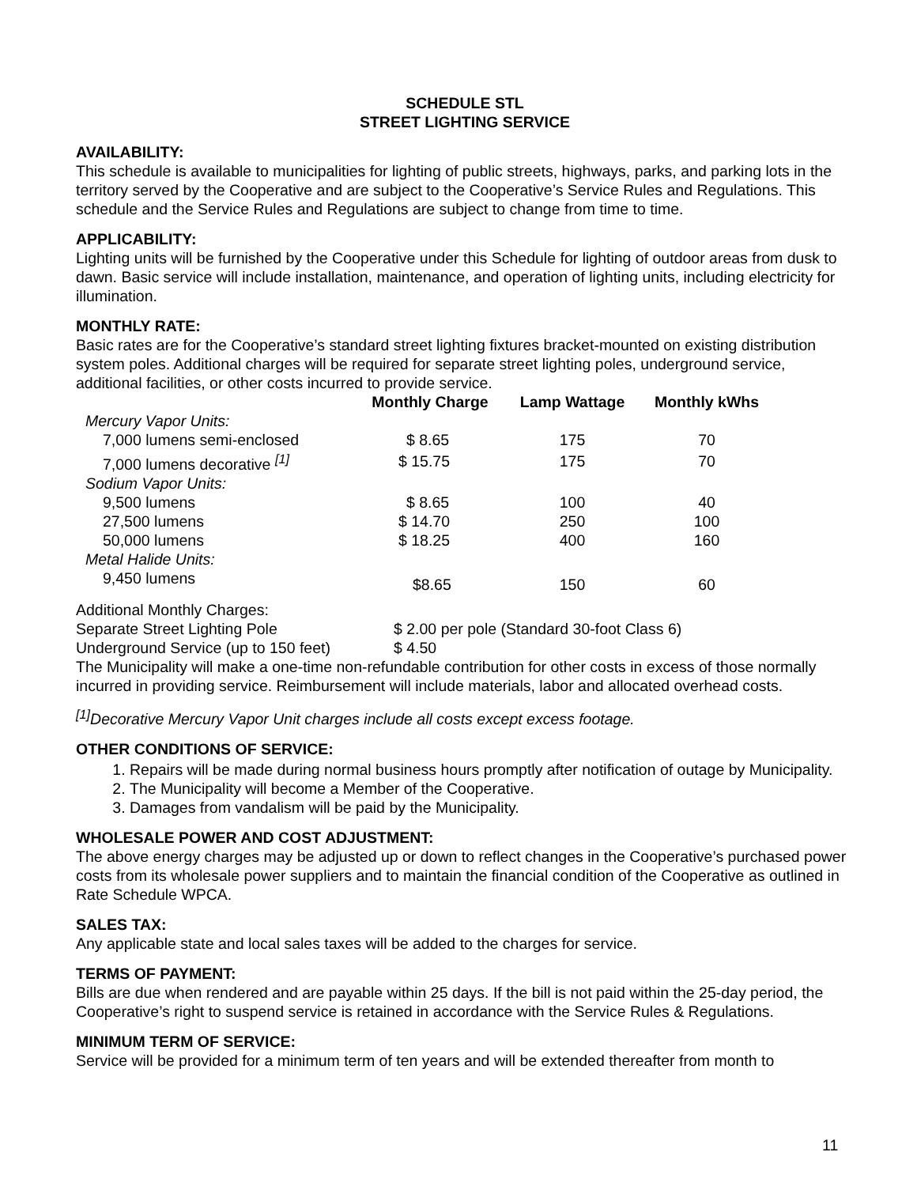SCHEDULE STL
STREET LIGHTING SERVICE
AVAILABILITY:
This schedule is available to municipalities for lighting of public streets, highways, parks, and parking lots in the territory served by the Cooperative and are subject to the Cooperative’s Service Rules and Regulations. This schedule and the Service Rules and Regulations are subject to change from time to time.
APPLICABILITY:
Lighting units will be furnished by the Cooperative under this Schedule for lighting of outdoor areas from dusk to dawn. Basic service will include installation, maintenance, and operation of lighting units, including electricity for illumination.
MONTHLY RATE:
Basic rates are for the Cooperative’s standard street lighting fixtures bracket-mounted on existing distribution system poles. Additional charges will be required for separate street lighting poles, underground service, additional facilities, or other costs incurred to provide service.
| | Monthly Charge | Lamp Wattage | Monthly kWhs |
| --- | --- | --- | --- |
| Mercury Vapor Units: | | | |
| 7,000 lumens semi-enclosed | $ 8.65 | 175 | 70 |
| 7,000 lumens decorative <sup>[1]</sup> | $ 15.75 | 175 | 70 |
| Sodium Vapor Units: | | | |
| 9,500 lumens | $ 8.65 | 100 | 40 |
| 27,500 lumens | $ 14.70 | 250 | 100 |
| 50,000 lumens | $ 18.25 | 400 | 160 |
| Metal Halide Units: | | | |
| 9,450 lumens | $8.65 | 150 | 60 |
Additional Monthly Charges:
| Separate Street Lighting Pole | $ 2.00 per pole (Standard 30-foot Class 6) |
| Underground Service (up to 150 feet) | $ 4.50 |
The Municipality will make a one-time non-refundable contribution for other costs in excess of those normally incurred in providing service. Reimbursement will include materials, labor and allocated overhead costs.
<sup>[1]</sup> Decorative Mercury Vapor Unit charges include all costs except excess footage.
OTHER CONDITIONS OF SERVICE:
1. Repairs will be made during normal business hours promptly after notification of outage by Municipality.
2. The Municipality will become a Member of the Cooperative.
3. Damages from vandalism will be paid by the Municipality.
WHOLESALE POWER AND COST ADJUSTMENT:
The above energy charges may be adjusted up or down to reflect changes in the Cooperative’s purchased power costs from its wholesale power suppliers and to maintain the financial condition of the Cooperative as outlined in Rate Schedule WPCA.
SALES TAX:
Any applicable state and local sales taxes will be added to the charges for service.
TERMS OF PAYMENT:
Bills are due when rendered and are payable within 25 days. If the bill is not paid within the 25-day period, the Cooperative’s right to suspend service is retained in accordance with the Service Rules & Regulations.
MINIMUM TERM OF SERVICE:
Service will be provided for a minimum term of ten years and will be extended thereafter from month to
11